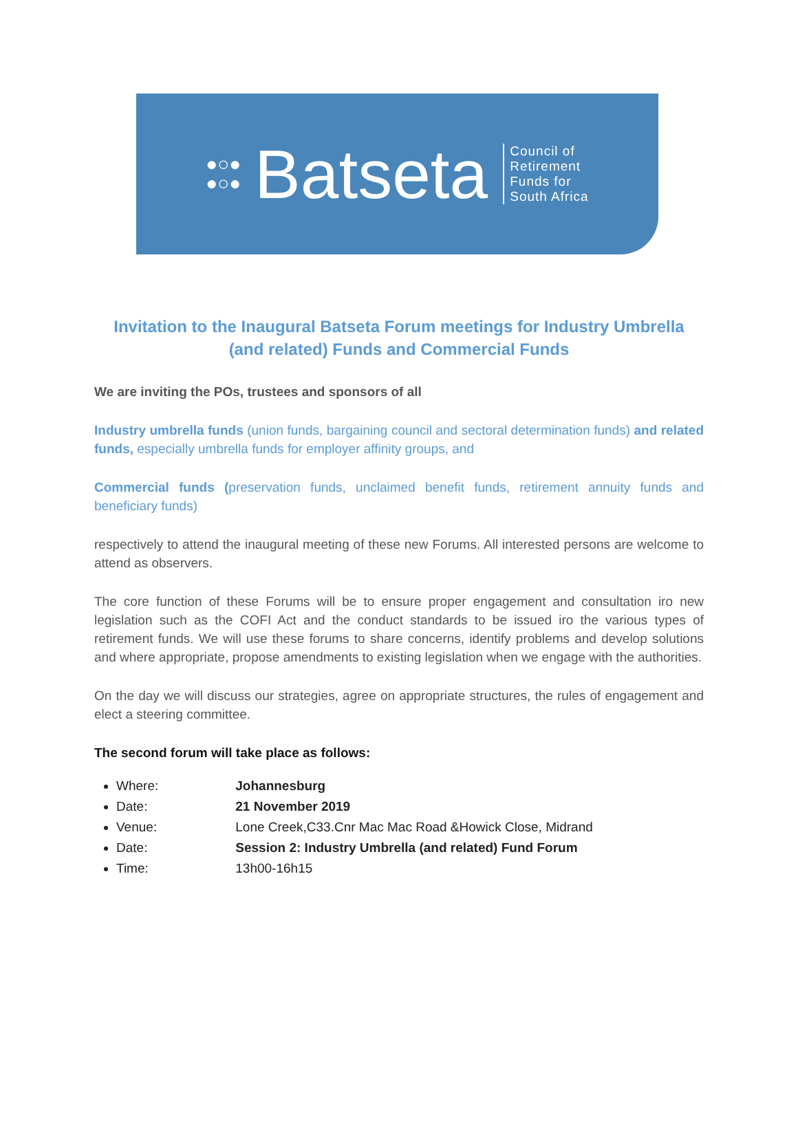●○●
●○● Batseta Council of
Retirement
Funds for
South Africa
Invitation to the Inaugural Batseta Forum meetings for Industry Umbrella (and related) Funds and Commercial Funds
We are inviting the POs, trustees and sponsors of all
Industry umbrella funds (union funds, bargaining council and sectoral determination funds) and related funds, especially umbrella funds for employer affinity groups, and
Commercial funds (preservation funds, unclaimed benefit funds, retirement annuity funds and beneficiary funds)
respectively to attend the inaugural meeting of these new Forums. All interested persons are welcome to attend as observers.
The core function of these Forums will be to ensure proper engagement and consultation iro new legislation such as the COFI Act and the conduct standards to be issued iro the various types of retirement funds. We will use these forums to share concerns, identify problems and develop solutions and where appropriate, propose amendments to existing legislation when we engage with the authorities.
On the day we will discuss our strategies, agree on appropriate structures, the rules of engagement and elect a steering committee.
The second forum will take place as follows:
Where: Johannesburg
Date: 21 November 2019
Venue: Lone Creek,C33.Cnr Mac Mac Road &Howick Close, Midrand
Date: Session 2: Industry Umbrella (and related) Fund Forum
Time: 13h00-16h15